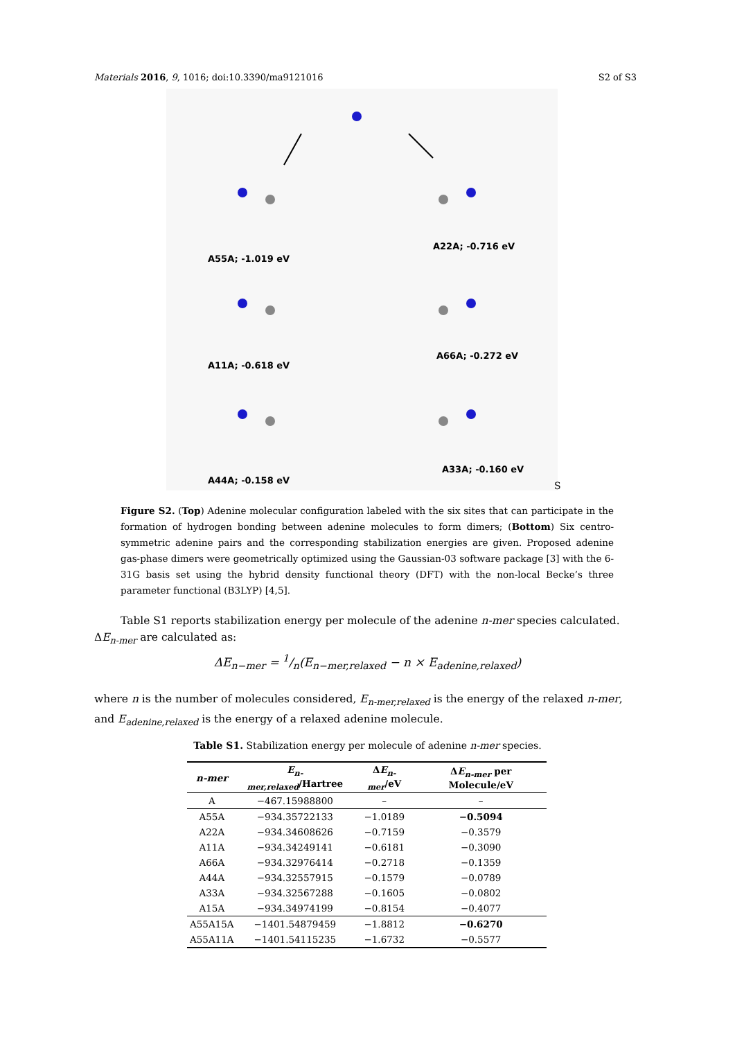Materials 2016, 9, 1016; doi:10.3390/ma9121016 S2 of S3
A55A; -1.019 eV
A22A; -0.716 eV
A11A; -0.618 eV
A66A; -0.272 eV
A44A; -0.158 eV
A33A; -0.160 eV
S
Figure S2. (Top) Adenine molecular configuration labeled with the six sites that can participate in the formation of hydrogen bonding between adenine molecules to form dimers; (Bottom) Six centro-symmetric adenine pairs and the corresponding stabilization energies are given. Proposed adenine gas-phase dimers were geometrically optimized using the Gaussian-03 software package [3] with the 6-31G basis set using the hybrid density functional theory (DFT) with the non-local Becke’s three parameter functional (B3LYP) [4,5].
Table S1 reports stabilization energy per molecule of the adenine n-mer species calculated. ΔE<sub>n-mer</sub> are calculated as:
ΔE<sub>n−mer</sub> = 1/n(E<sub>n−mer,relaxed</sub> − n × E<sub>adenine,relaxed</sub>)
where n is the number of molecules considered, E<sub>n-mer,relaxed</sub> is the energy of the relaxed n-mer, and E<sub>adenine,relaxed</sub> is the energy of a relaxed adenine molecule.
Table S1. Stabilization energy per molecule of adenine n-mer species.
| n-mer | E<sub>n-mer,relaxed</sub> /Hartree | Δ E<sub>n-mer</sub> /eV | Δ E<sub>n-mer</sub> per Molecule/eV |
| --- | --- | --- | --- |
| A | −467.15988800 | – | – |
| A55A | −934.35722133 | −1.0189 | −0.5094 |
| A22A | −934.34608626 | −0.7159 | −0.3579 |
| A11A | −934.34249141 | −0.6181 | −0.3090 |
| A66A | −934.32976414 | −0.2718 | −0.1359 |
| A44A | −934.32557915 | −0.1579 | −0.0789 |
| A33A | −934.32567288 | −0.1605 | −0.0802 |
| A15A | −934.34974199 | −0.8154 | −0.4077 |
| A55A15A | −1401.54879459 | −1.8812 | −0.6270 |
| A55A11A | −1401.54115235 | −1.6732 | −0.5577 |